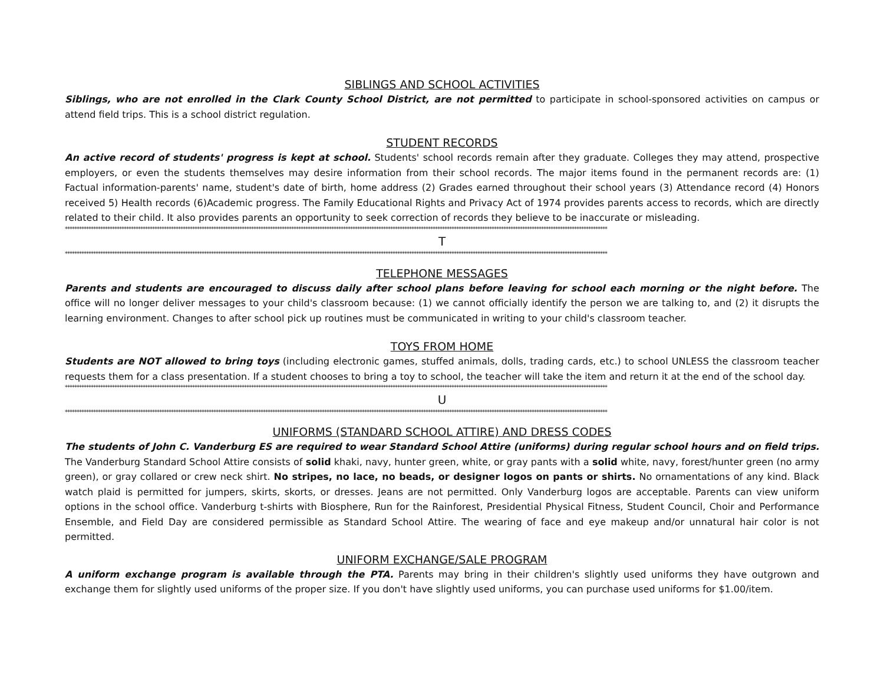SIBLINGS AND SCHOOL ACTIVITIES
Siblings, who are not enrolled in the Clark County School District, are not permitted to participate in school-sponsored activities on campus or attend field trips. This is a school district regulation.
STUDENT RECORDS
An active record of students' progress is kept at school. Students' school records remain after they graduate. Colleges they may attend, prospective employers, or even the students themselves may desire information from their school records. The major items found in the permanent records are: (1) Factual information-parents' name, student's date of birth, home address (2) Grades earned throughout their school years (3) Attendance record (4) Honors received 5) Health records (6)Academic progress. The Family Educational Rights and Privacy Act of 1974 provides parents access to records, which are directly related to their child. It also provides parents an opportunity to seek correction of records they believe to be inaccurate or misleading.
**************************************************************************************************************************************************************************************************************************************
T
**************************************************************************************************************************************************************************************************************************************
TELEPHONE MESSAGES
Parents and students are encouraged to discuss daily after school plans before leaving for school each morning or the night before. The office will no longer deliver messages to your child's classroom because: (1) we cannot officially identify the person we are talking to, and (2) it disrupts the learning environment. Changes to after school pick up routines must be communicated in writing to your child's classroom teacher.
TOYS FROM HOME
Students are NOT allowed to bring toys (including electronic games, stuffed animals, dolls, trading cards, etc.) to school UNLESS the classroom teacher requests them for a class presentation. If a student chooses to bring a toy to school, the teacher will take the item and return it at the end of the school day.
**************************************************************************************************************************************************************************************************************************************
U
**************************************************************************************************************************************************************************************************************************************
UNIFORMS (STANDARD SCHOOL ATTIRE) AND DRESS CODES
The students of John C. Vanderburg ES are required to wear Standard School Attire (uniforms) during regular school hours and on field trips. The Vanderburg Standard School Attire consists of solid khaki, navy, hunter green, white, or gray pants with a solid white, navy, forest/hunter green (no army green), or gray collared or crew neck shirt. No stripes, no lace, no beads, or designer logos on pants or shirts. No ornamentations of any kind. Black watch plaid is permitted for jumpers, skirts, skorts, or dresses. Jeans are not permitted. Only Vanderburg logos are acceptable. Parents can view uniform options in the school office. Vanderburg t-shirts with Biosphere, Run for the Rainforest, Presidential Physical Fitness, Student Council, Choir and Performance Ensemble, and Field Day are considered permissible as Standard School Attire. The wearing of face and eye makeup and/or unnatural hair color is not permitted.
UNIFORM EXCHANGE/SALE PROGRAM
A uniform exchange program is available through the PTA. Parents may bring in their children's slightly used uniforms they have outgrown and exchange them for slightly used uniforms of the proper size. If you don't have slightly used uniforms, you can purchase used uniforms for $1.00/item.